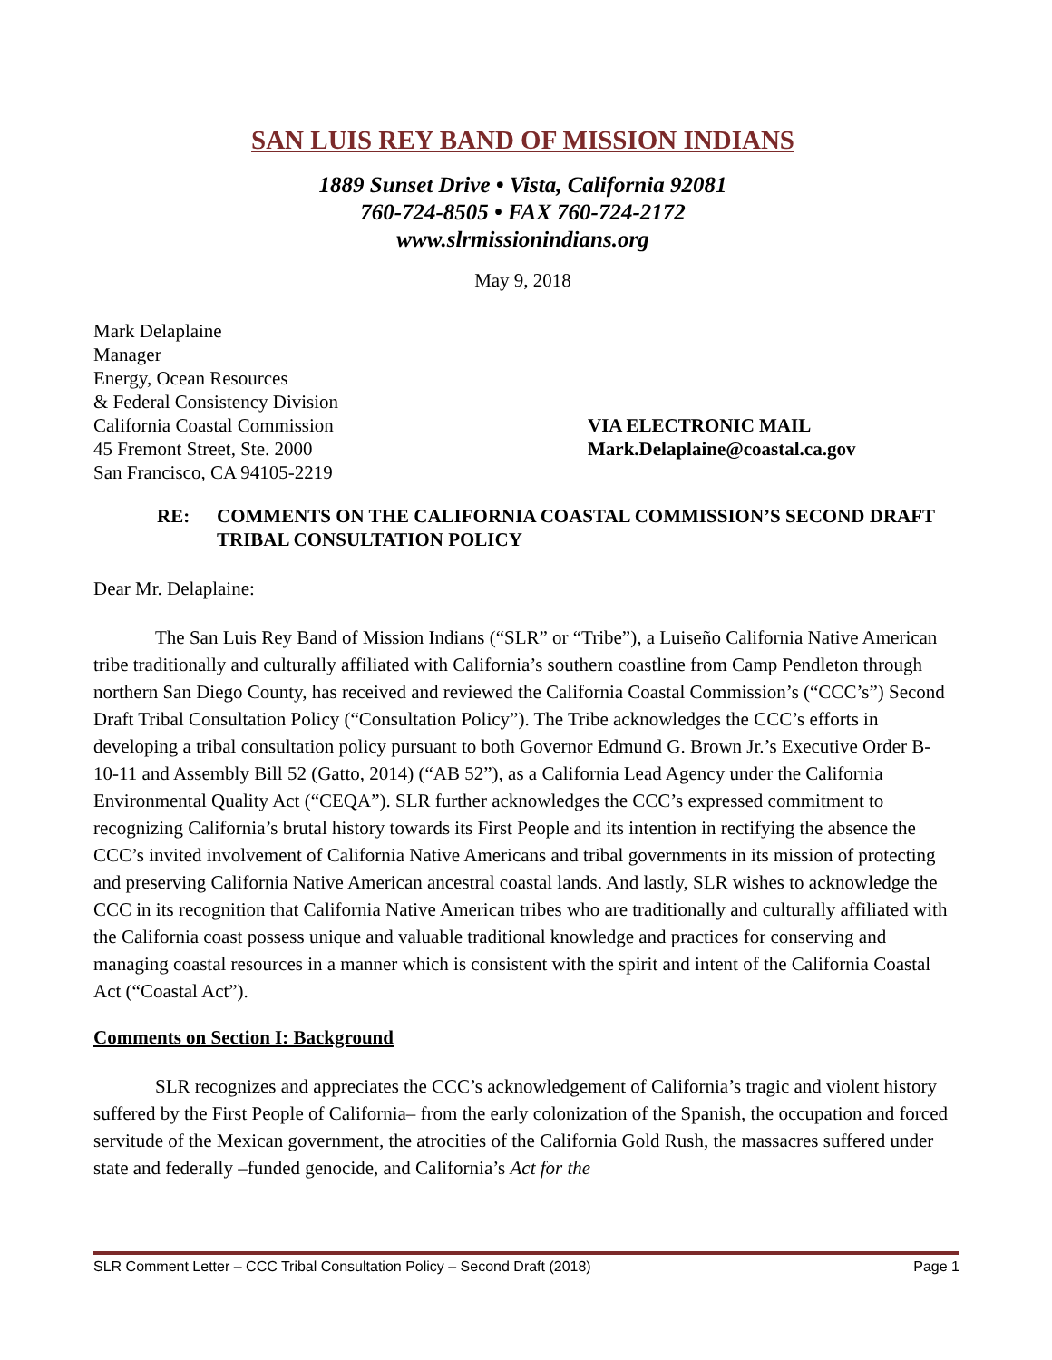SAN LUIS REY BAND OF MISSION INDIANS
1889 Sunset Drive • Vista, California 92081
760-724-8505 • FAX 760-724-2172
www.slrmissionindians.org
May 9, 2018
Mark Delaplaine
Manager
Energy, Ocean Resources
& Federal Consistency Division
California Coastal Commission
45 Fremont Street, Ste. 2000
San Francisco, CA 94105-2219
VIA ELECTRONIC MAIL
Mark.Delaplaine@coastal.ca.gov
RE: COMMENTS ON THE CALIFORNIA COASTAL COMMISSION’S SECOND DRAFT TRIBAL CONSULTATION POLICY
Dear Mr. Delaplaine:
The San Luis Rey Band of Mission Indians (“SLR” or “Tribe”), a Luiseño California Native American tribe traditionally and culturally affiliated with California’s southern coastline from Camp Pendleton through northern San Diego County, has received and reviewed the California Coastal Commission’s (“CCC’s”) Second Draft Tribal Consultation Policy (“Consultation Policy”). The Tribe acknowledges the CCC’s efforts in developing a tribal consultation policy pursuant to both Governor Edmund G. Brown Jr.’s Executive Order B-10-11 and Assembly Bill 52 (Gatto, 2014) (“AB 52”), as a California Lead Agency under the California Environmental Quality Act (“CEQA”). SLR further acknowledges the CCC’s expressed commitment to recognizing California’s brutal history towards its First People and its intention in rectifying the absence the CCC’s invited involvement of California Native Americans and tribal governments in its mission of protecting and preserving California Native American ancestral coastal lands. And lastly, SLR wishes to acknowledge the CCC in its recognition that California Native American tribes who are traditionally and culturally affiliated with the California coast possess unique and valuable traditional knowledge and practices for conserving and managing coastal resources in a manner which is consistent with the spirit and intent of the California Coastal Act (“Coastal Act”).
Comments on Section I: Background
SLR recognizes and appreciates the CCC’s acknowledgement of California’s tragic and violent history suffered by the First People of California– from the early colonization of the Spanish, the occupation and forced servitude of the Mexican government, the atrocities of the California Gold Rush, the massacres suffered under state and federally –funded genocide, and California’s Act for the
SLR Comment Letter – CCC Tribal Consultation Policy – Second Draft (2018) Page 1